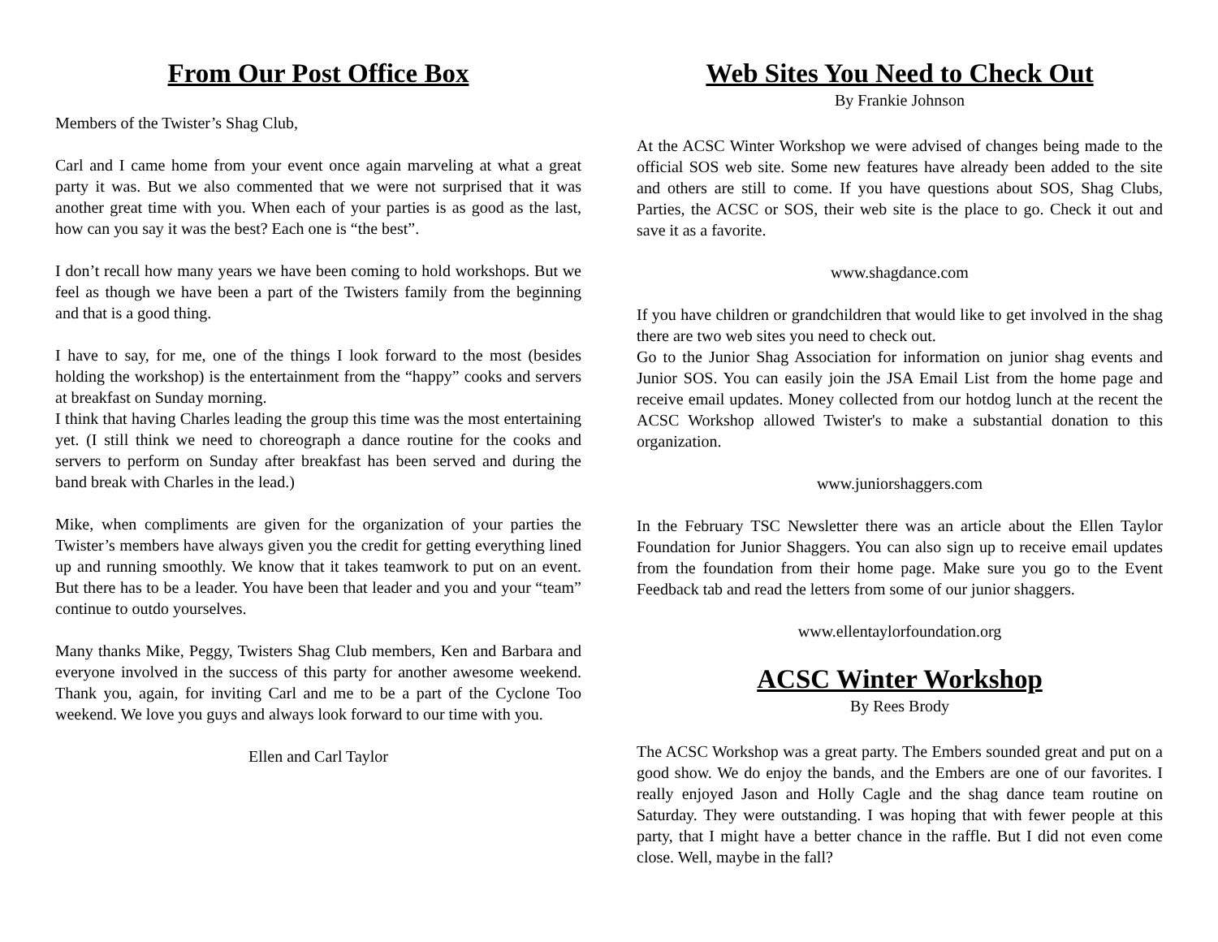From Our Post Office Box
Members of the Twister’s Shag Club,
Carl and I came home from your event once again marveling at what a great party it was. But we also commented that we were not surprised that it was another great time with you. When each of your parties is as good as the last, how can you say it was the best? Each one is “the best”.
I don’t recall how many years we have been coming to hold workshops. But we feel as though we have been a part of the Twisters family from the beginning and that is a good thing.
I have to say, for me, one of the things I look forward to the most (besides holding the workshop) is the entertainment from the “happy” cooks and servers at breakfast on Sunday morning.
I think that having Charles leading the group this time was the most entertaining yet. (I still think we need to choreograph a dance routine for the cooks and servers to perform on Sunday after breakfast has been served and during the band break with Charles in the lead.)
Mike, when compliments are given for the organization of your parties the Twister’s members have always given you the credit for getting everything lined up and running smoothly. We know that it takes teamwork to put on an event. But there has to be a leader. You have been that leader and you and your “team” continue to outdo yourselves.
Many thanks Mike, Peggy, Twisters Shag Club members, Ken and Barbara and everyone involved in the success of this party for another awesome weekend. Thank you, again, for inviting Carl and me to be a part of the Cyclone Too weekend. We love you guys and always look forward to our time with you.
Ellen and Carl Taylor
Web Sites You Need to Check Out
By Frankie Johnson
At the ACSC Winter Workshop we were advised of changes being made to the official SOS web site. Some new features have already been added to the site and others are still to come. If you have questions about SOS, Shag Clubs, Parties, the ACSC or SOS, their web site is the place to go. Check it out and save it as a favorite.
www.shagdance.com
If you have children or grandchildren that would like to get involved in the shag there are two web sites you need to check out.
Go to the Junior Shag Association for information on junior shag events and Junior SOS. You can easily join the JSA Email List from the home page and receive email updates. Money collected from our hotdog lunch at the recent the ACSC Workshop allowed Twister's to make a substantial donation to this organization.
www.juniorshaggers.com
In the February TSC Newsletter there was an article about the Ellen Taylor Foundation for Junior Shaggers. You can also sign up to receive email updates from the foundation from their home page. Make sure you go to the Event Feedback tab and read the letters from some of our junior shaggers.
www.ellentaylorfoundation.org
ACSC Winter Workshop
By Rees Brody
The ACSC Workshop was a great party. The Embers sounded great and put on a good show. We do enjoy the bands, and the Embers are one of our favorites. I really enjoyed Jason and Holly Cagle and the shag dance team routine on Saturday. They were outstanding. I was hoping that with fewer people at this party, that I might have a better chance in the raffle. But I did not even come close. Well, maybe in the fall?